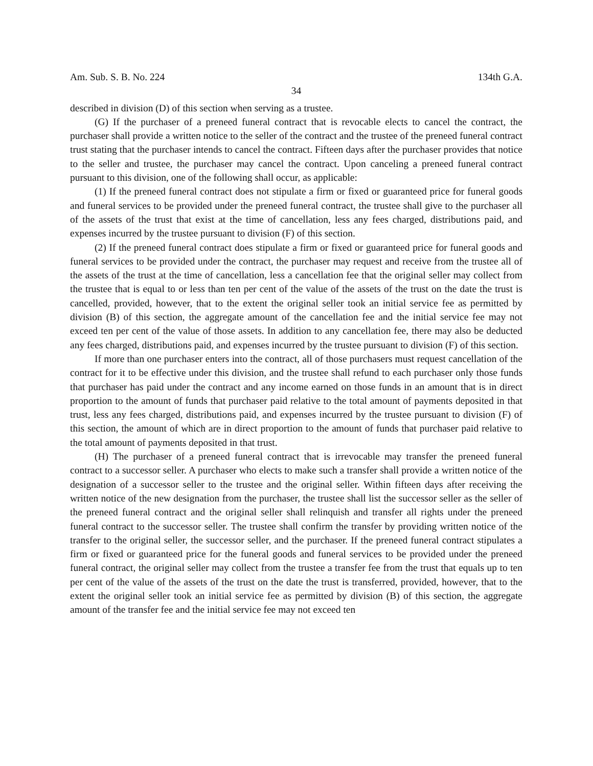Am. Sub. S. B. No. 224 134th G.A.
34
described in division (D) of this section when serving as a trustee.
(G) If the purchaser of a preneed funeral contract that is revocable elects to cancel the contract, the purchaser shall provide a written notice to the seller of the contract and the trustee of the preneed funeral contract trust stating that the purchaser intends to cancel the contract. Fifteen days after the purchaser provides that notice to the seller and trustee, the purchaser may cancel the contract. Upon canceling a preneed funeral contract pursuant to this division, one of the following shall occur, as applicable:
(1) If the preneed funeral contract does not stipulate a firm or fixed or guaranteed price for funeral goods and funeral services to be provided under the preneed funeral contract, the trustee shall give to the purchaser all of the assets of the trust that exist at the time of cancellation, less any fees charged, distributions paid, and expenses incurred by the trustee pursuant to division (F) of this section.
(2) If the preneed funeral contract does stipulate a firm or fixed or guaranteed price for funeral goods and funeral services to be provided under the contract, the purchaser may request and receive from the trustee all of the assets of the trust at the time of cancellation, less a cancellation fee that the original seller may collect from the trustee that is equal to or less than ten per cent of the value of the assets of the trust on the date the trust is cancelled, provided, however, that to the extent the original seller took an initial service fee as permitted by division (B) of this section, the aggregate amount of the cancellation fee and the initial service fee may not exceed ten per cent of the value of those assets. In addition to any cancellation fee, there may also be deducted any fees charged, distributions paid, and expenses incurred by the trustee pursuant to division (F) of this section.
If more than one purchaser enters into the contract, all of those purchasers must request cancellation of the contract for it to be effective under this division, and the trustee shall refund to each purchaser only those funds that purchaser has paid under the contract and any income earned on those funds in an amount that is in direct proportion to the amount of funds that purchaser paid relative to the total amount of payments deposited in that trust, less any fees charged, distributions paid, and expenses incurred by the trustee pursuant to division (F) of this section, the amount of which are in direct proportion to the amount of funds that purchaser paid relative to the total amount of payments deposited in that trust.
(H) The purchaser of a preneed funeral contract that is irrevocable may transfer the preneed funeral contract to a successor seller. A purchaser who elects to make such a transfer shall provide a written notice of the designation of a successor seller to the trustee and the original seller. Within fifteen days after receiving the written notice of the new designation from the purchaser, the trustee shall list the successor seller as the seller of the preneed funeral contract and the original seller shall relinquish and transfer all rights under the preneed funeral contract to the successor seller. The trustee shall confirm the transfer by providing written notice of the transfer to the original seller, the successor seller, and the purchaser. If the preneed funeral contract stipulates a firm or fixed or guaranteed price for the funeral goods and funeral services to be provided under the preneed funeral contract, the original seller may collect from the trustee a transfer fee from the trust that equals up to ten per cent of the value of the assets of the trust on the date the trust is transferred, provided, however, that to the extent the original seller took an initial service fee as permitted by division (B) of this section, the aggregate amount of the transfer fee and the initial service fee may not exceed ten